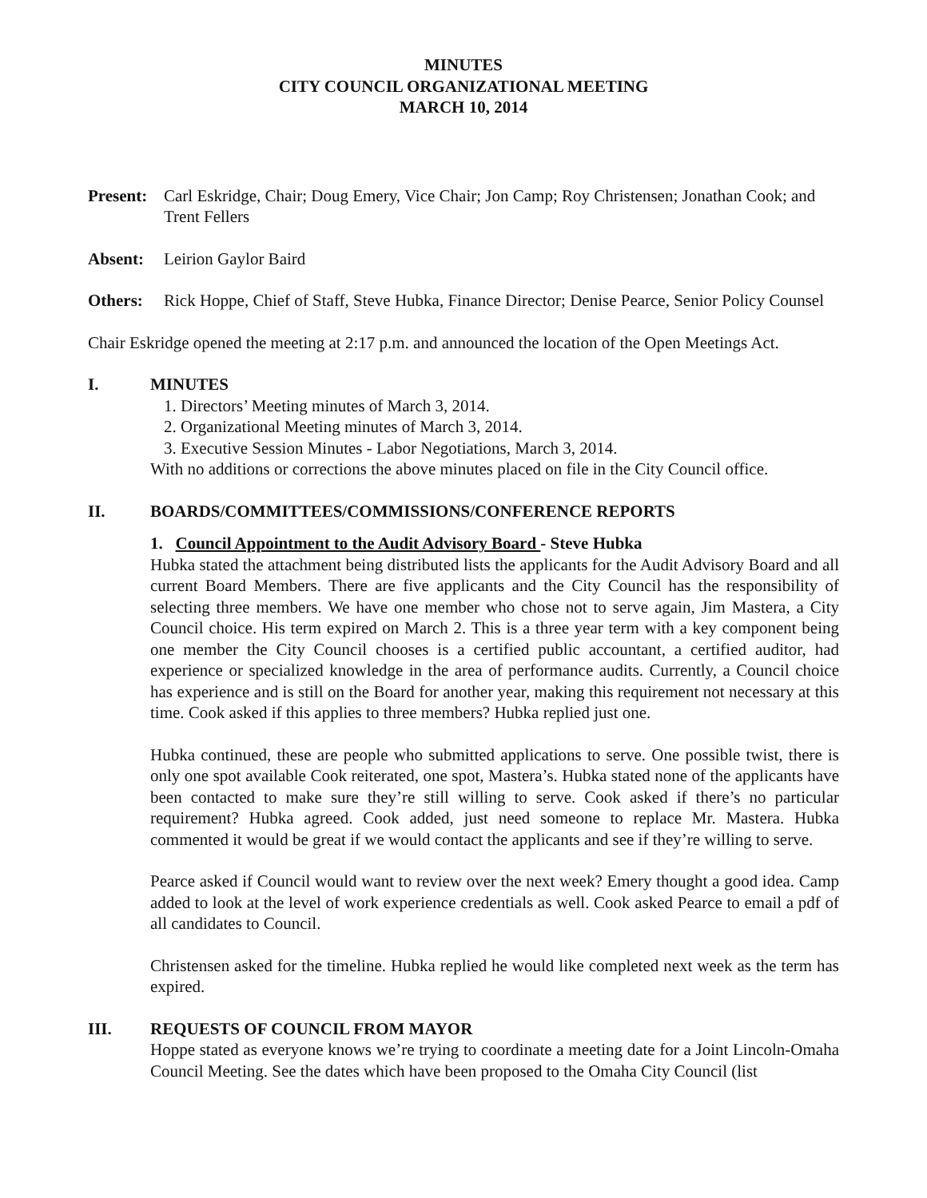MINUTES
CITY COUNCIL ORGANIZATIONAL MEETING
MARCH 10, 2014
Present: Carl Eskridge, Chair; Doug Emery, Vice Chair; Jon Camp; Roy Christensen; Jonathan Cook; and Trent Fellers
Absent: Leirion Gaylor Baird
Others: Rick Hoppe, Chief of Staff, Steve Hubka, Finance Director; Denise Pearce, Senior Policy Counsel
Chair Eskridge opened the meeting at 2:17 p.m. and announced the location of the Open Meetings Act.
I. MINUTES
1. Directors’ Meeting minutes of March 3, 2014.
2. Organizational Meeting minutes of March 3, 2014.
3. Executive Session Minutes - Labor Negotiations, March 3, 2014.
With no additions or corrections the above minutes placed on file in the City Council office.
II. BOARDS/COMMITTEES/COMMISSIONS/CONFERENCE REPORTS
1. Council Appointment to the Audit Advisory Board - Steve Hubka
Hubka stated the attachment being distributed lists the applicants for the Audit Advisory Board and all current Board Members. There are five applicants and the City Council has the responsibility of selecting three members. We have one member who chose not to serve again, Jim Mastera, a City Council choice. His term expired on March 2. This is a three year term with a key component being one member the City Council chooses is a certified public accountant, a certified auditor, had experience or specialized knowledge in the area of performance audits. Currently, a Council choice has experience and is still on the Board for another year, making this requirement not necessary at this time. Cook asked if this applies to three members? Hubka replied just one.
Hubka continued, these are people who submitted applications to serve. One possible twist, there is only one spot available Cook reiterated, one spot, Mastera’s. Hubka stated none of the applicants have been contacted to make sure they’re still willing to serve. Cook asked if there’s no particular requirement? Hubka agreed. Cook added, just need someone to replace Mr. Mastera. Hubka commented it would be great if we would contact the applicants and see if they’re willing to serve.
Pearce asked if Council would want to review over the next week? Emery thought a good idea. Camp added to look at the level of work experience credentials as well. Cook asked Pearce to email a pdf of all candidates to Council.
Christensen asked for the timeline. Hubka replied he would like completed next week as the term has expired.
III. REQUESTS OF COUNCIL FROM MAYOR
Hoppe stated as everyone knows we’re trying to coordinate a meeting date for a Joint Lincoln-Omaha Council Meeting. See the dates which have been proposed to the Omaha City Council (list